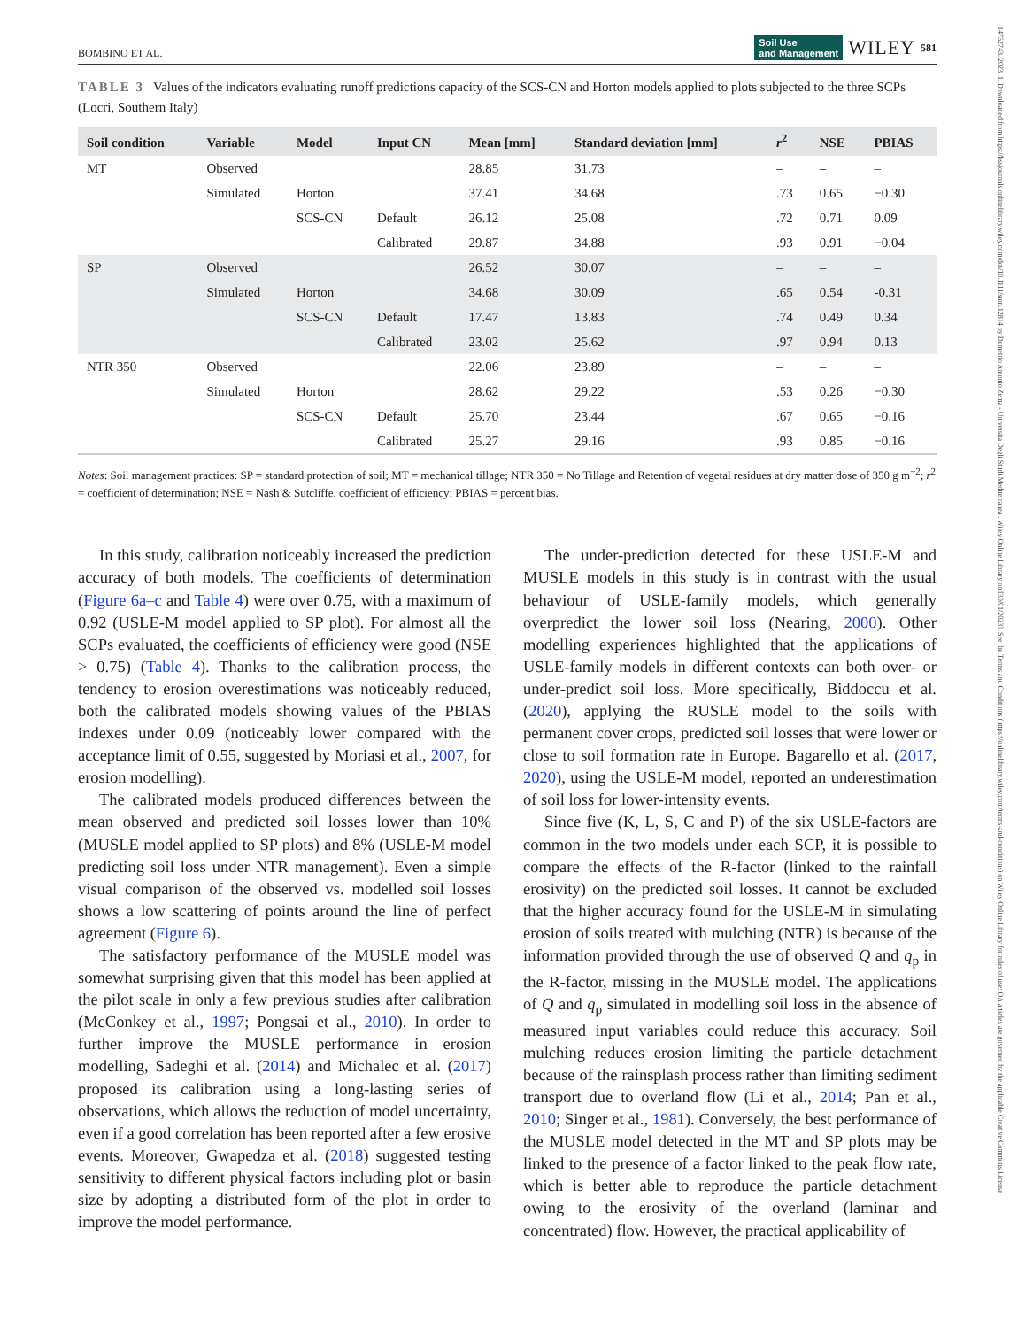14752743, 2023, 1, Downloaded from https://bssjournals.onlinelibrary.wiley.com/doi/10.1111/sum.12814 by Demetrio Antonio Zema - Universita Degli Studi Mediterranea , Wiley Online Library on [30/01/2023]. See the Terms and Conditions (https://onlinelibrary.wiley.com/terms-and-conditions) on Wiley Online Library for rules of use; OA articles are governed by the applicable Creative Commons License
BOMBINO ET AL. Soil Use
and Management WILEY 581
TABLE 3 Values of the indicators evaluating runoff predictions capacity of the SCS-CN and Horton models applied to plots subjected to the three SCPs (Locri, Southern Italy)
| Soil condition | Variable | Model | Input CN | Mean [mm] | Standard deviation [mm] | r<sup>2</sup> | NSE | PBIAS |
| --- | --- | --- | --- | --- | --- | --- | --- | --- |
| MT | Observed | | | 28.85 | 31.73 | – | – | – |
| | Simulated | Horton | | 37.41 | 34.68 | .73 | 0.65 | −0.30 |
| | | SCS-CN | Default | 26.12 | 25.08 | .72 | 0.71 | 0.09 |
| | | | Calibrated | 29.87 | 34.88 | .93 | 0.91 | −0.04 |
| SP | Observed | | | 26.52 | 30.07 | – | – | – |
| | Simulated | Horton | | 34.68 | 30.09 | .65 | 0.54 | -0.31 |
| | | SCS-CN | Default | 17.47 | 13.83 | .74 | 0.49 | 0.34 |
| | | | Calibrated | 23.02 | 25.62 | .97 | 0.94 | 0.13 |
| NTR 350 | Observed | | | 22.06 | 23.89 | – | – | – |
| | Simulated | Horton | | 28.62 | 29.22 | .53 | 0.26 | −0.30 |
| | | SCS-CN | Default | 25.70 | 23.44 | .67 | 0.65 | −0.16 |
| | | | Calibrated | 25.27 | 29.16 | .93 | 0.85 | −0.16 |
Notes: Soil management practices: SP = standard protection of soil; MT = mechanical tillage; NTR 350 = No Tillage and Retention of vegetal residues at dry matter dose of 350 g m<sup>−2</sup>; r<sup>2</sup> = coefficient of determination; NSE = Nash & Sutcliffe, coefficient of efficiency; PBIAS = percent bias.
In this study, calibration noticeably increased the prediction accuracy of both models. The coefficients of determination (Figure 6a–c and Table 4) were over 0.75, with a maximum of 0.92 (USLE-M model applied to SP plot). For almost all the SCPs evaluated, the coefficients of efficiency were good (NSE > 0.75) (Table 4). Thanks to the calibration process, the tendency to erosion overestimations was noticeably reduced, both the calibrated models showing values of the PBIAS indexes under 0.09 (noticeably lower compared with the acceptance limit of 0.55, suggested by Moriasi et al., 2007, for erosion modelling).
The calibrated models produced differences between the mean observed and predicted soil losses lower than 10% (MUSLE model applied to SP plots) and 8% (USLE-M model predicting soil loss under NTR management). Even a simple visual comparison of the observed vs. modelled soil losses shows a low scattering of points around the line of perfect agreement (Figure 6).
The satisfactory performance of the MUSLE model was somewhat surprising given that this model has been applied at the pilot scale in only a few previous studies after calibration (McConkey et al., 1997; Pongsai et al., 2010). In order to further improve the MUSLE performance in erosion modelling, Sadeghi et al. (2014) and Michalec et al. (2017) proposed its calibration using a long-lasting series of observations, which allows the reduction of model uncertainty, even if a good correlation has been reported after a few erosive events. Moreover, Gwapedza et al. (2018) suggested testing sensitivity to different physical factors including plot or basin size by adopting a distributed form of the plot in order to improve the model performance.
The under-prediction detected for these USLE-M and MUSLE models in this study is in contrast with the usual behaviour of USLE-family models, which generally overpredict the lower soil loss (Nearing, 2000). Other modelling experiences highlighted that the applications of USLE-family models in different contexts can both over- or under-predict soil loss. More specifically, Biddoccu et al. (2020), applying the RUSLE model to the soils with permanent cover crops, predicted soil losses that were lower or close to soil formation rate in Europe. Bagarello et al. (2017, 2020), using the USLE-M model, reported an underestimation of soil loss for lower-intensity events.
Since five (K, L, S, C and P) of the six USLE-factors are common in the two models under each SCP, it is possible to compare the effects of the R-factor (linked to the rainfall erosivity) on the predicted soil losses. It cannot be excluded that the higher accuracy found for the USLE-M in simulating erosion of soils treated with mulching (NTR) is because of the information provided through the use of observed Q and q<sub>p</sub> in the R-factor, missing in the MUSLE model. The applications of Q and q<sub>p</sub> simulated in modelling soil loss in the absence of measured input variables could reduce this accuracy. Soil mulching reduces erosion limiting the particle detachment because of the rainsplash process rather than limiting sediment transport due to overland flow (Li et al., 2014; Pan et al., 2010; Singer et al., 1981). Conversely, the best performance of the MUSLE model detected in the MT and SP plots may be linked to the presence of a factor linked to the peak flow rate, which is better able to reproduce the particle detachment owing to the erosivity of the overland (laminar and concentrated) flow. However, the practical applicability of